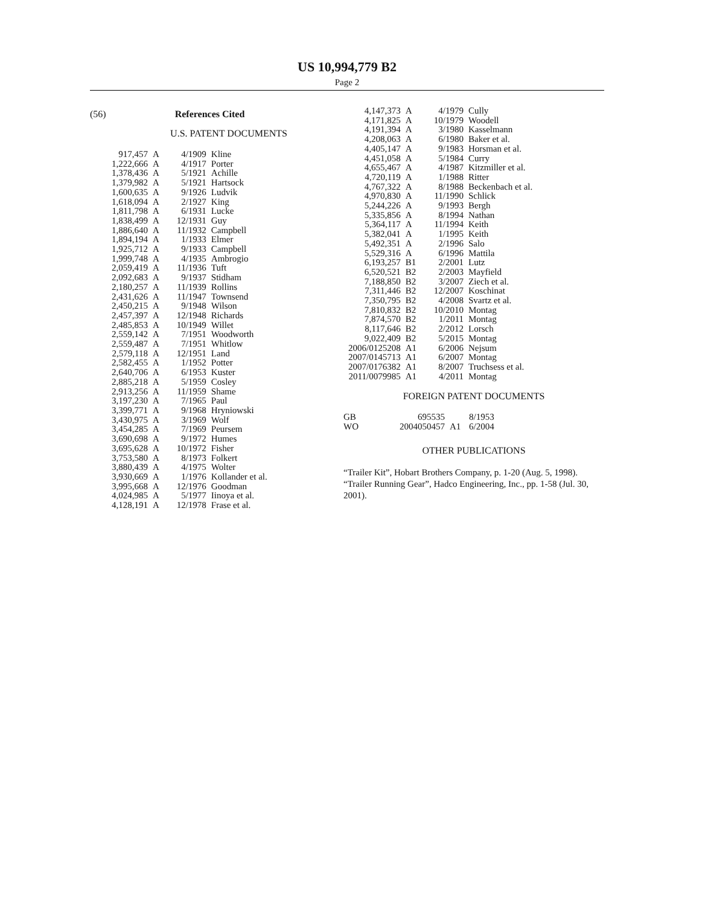US 10,994,779 B2
Page 2
(56) References Cited
U.S. PATENT DOCUMENTS
| 917,457 | A | 4/1909 | Kline |
| 1,222,666 | A | 4/1917 | Porter |
| 1,378,436 | A | 5/1921 | Achille |
| 1,379,982 | A | 5/1921 | Hartsock |
| 1,600,635 | A | 9/1926 | Ludvik |
| 1,618,094 | A | 2/1927 | King |
| 1,811,798 | A | 6/1931 | Lucke |
| 1,838,499 | A | 12/1931 | Guy |
| 1,886,640 | A | 11/1932 | Campbell |
| 1,894,194 | A | 1/1933 | Elmer |
| 1,925,712 | A | 9/1933 | Campbell |
| 1,999,748 | A | 4/1935 | Ambrogio |
| 2,059,419 | A | 11/1936 | Tuft |
| 2,092,683 | A | 9/1937 | Stidham |
| 2,180,257 | A | 11/1939 | Rollins |
| 2,431,626 | A | 11/1947 | Townsend |
| 2,450,215 | A | 9/1948 | Wilson |
| 2,457,397 | A | 12/1948 | Richards |
| 2,485,853 | A | 10/1949 | Willet |
| 2,559,142 | A | 7/1951 | Woodworth |
| 2,559,487 | A | 7/1951 | Whitlow |
| 2,579,118 | A | 12/1951 | Land |
| 2,582,455 | A | 1/1952 | Potter |
| 2,640,706 | A | 6/1953 | Kuster |
| 2,885,218 | A | 5/1959 | Cosley |
| 2,913,256 | A | 11/1959 | Shame |
| 3,197,230 | A | 7/1965 | Paul |
| 3,399,771 | A | 9/1968 | Hryniowski |
| 3,430,975 | A | 3/1969 | Wolf |
| 3,454,285 | A | 7/1969 | Peursem |
| 3,690,698 | A | 9/1972 | Humes |
| 3,695,628 | A | 10/1972 | Fisher |
| 3,753,580 | A | 8/1973 | Folkert |
| 3,880,439 | A | 4/1975 | Wolter |
| 3,930,669 | A | 1/1976 | Kollander et al. |
| 3,995,668 | A | 12/1976 | Goodman |
| 4,024,985 | A | 5/1977 | Iinoya et al. |
| 4,128,191 | A | 12/1978 | Frase et al. |
| 4,147,373 | A | 4/1979 | Cully |
| 4,171,825 | A | 10/1979 | Woodell |
| 4,191,394 | A | 3/1980 | Kasselmann |
| 4,208,063 | A | 6/1980 | Baker et al. |
| 4,405,147 | A | 9/1983 | Horsman et al. |
| 4,451,058 | A | 5/1984 | Curry |
| 4,655,467 | A | 4/1987 | Kitzmiller et al. |
| 4,720,119 | A | 1/1988 | Ritter |
| 4,767,322 | A | 8/1988 | Beckenbach et al. |
| 4,970,830 | A | 11/1990 | Schlick |
| 5,244,226 | A | 9/1993 | Bergh |
| 5,335,856 | A | 8/1994 | Nathan |
| 5,364,117 | A | 11/1994 | Keith |
| 5,382,041 | A | 1/1995 | Keith |
| 5,492,351 | A | 2/1996 | Salo |
| 5,529,316 | A | 6/1996 | Mattila |
| 6,193,257 | B1 | 2/2001 | Lutz |
| 6,520,521 | B2 | 2/2003 | Mayfield |
| 7,188,850 | B2 | 3/2007 | Ziech et al. |
| 7,311,446 | B2 | 12/2007 | Koschinat |
| 7,350,795 | B2 | 4/2008 | Svartz et al. |
| 7,810,832 | B2 | 10/2010 | Montag |
| 7,874,570 | B2 | 1/2011 | Montag |
| 8,117,646 | B2 | 2/2012 | Lorsch |
| 9,022,409 | B2 | 5/2015 | Montag |
| 2006/0125208 | A1 | 6/2006 | Nejsum |
| 2007/0145713 | A1 | 6/2007 | Montag |
| 2007/0176382 | A1 | 8/2007 | Truchsess et al. |
| 2011/0079985 | A1 | 4/2011 | Montag |
FOREIGN PATENT DOCUMENTS
| GB | 695535 | | 8/1953 |
| WO | 2004050457 | A1 | 6/2004 |
OTHER PUBLICATIONS
“Trailer Kit”, Hobart Brothers Company, p. 1-20 (Aug. 5, 1998).
“Trailer Running Gear”, Hadco Engineering, Inc., pp. 1-58 (Jul. 30, 2001).